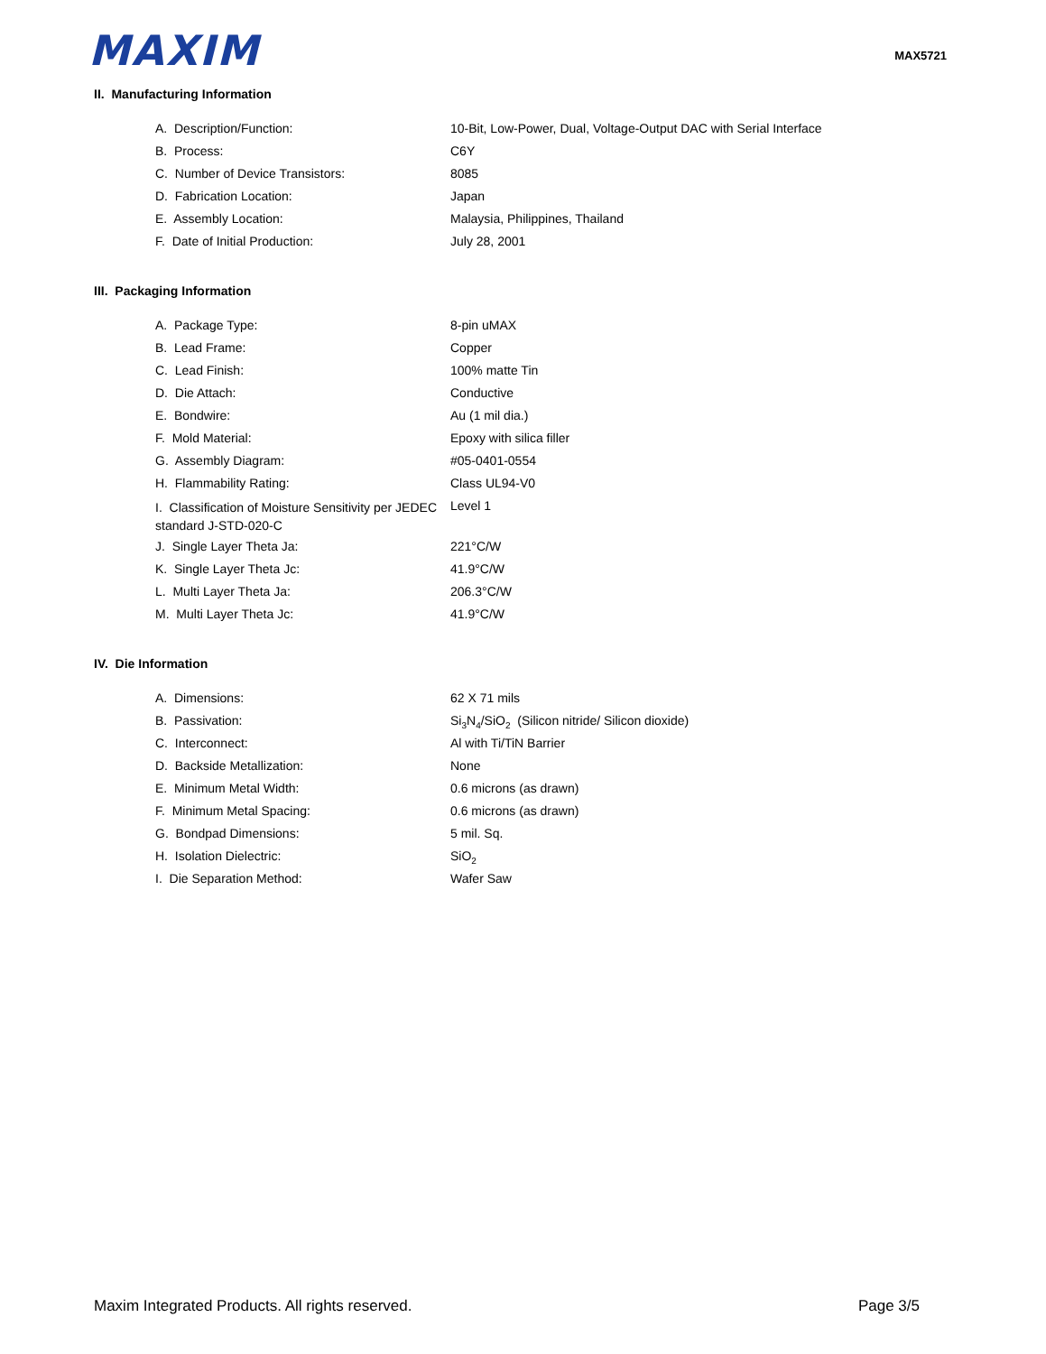MAXIM
MAX5721
II. Manufacturing Information
| A. Description/Function: | 10-Bit, Low-Power, Dual, Voltage-Output DAC with Serial Interface |
| B. Process: | C6Y |
| C. Number of Device Transistors: | 8085 |
| D. Fabrication Location: | Japan |
| E. Assembly Location: | Malaysia, Philippines, Thailand |
| F. Date of Initial Production: | July 28, 2001 |
III. Packaging Information
| A. Package Type: | 8-pin uMAX |
| B. Lead Frame: | Copper |
| C. Lead Finish: | 100% matte Tin |
| D. Die Attach: | Conductive |
| E. Bondwire: | Au (1 mil dia.) |
| F. Mold Material: | Epoxy with silica filler |
| G. Assembly Diagram: | #05-0401-0554 |
| H. Flammability Rating: | Class UL94-V0 |
| I. Classification of Moisture Sensitivity per JEDEC standard J-STD-020-C | Level 1 |
| J. Single Layer Theta Ja: | 221°C/W |
| K. Single Layer Theta Jc: | 41.9°C/W |
| L. Multi Layer Theta Ja: | 206.3°C/W |
| M. Multi Layer Theta Jc: | 41.9°C/W |
IV. Die Information
| A. Dimensions: | 62 X 71 mils |
| B. Passivation: | Si<sub>3</sub>N<sub>4</sub>/SiO<sub>2</sub> (Silicon nitride/ Silicon dioxide) |
| C. Interconnect: | Al with Ti/TiN Barrier |
| D. Backside Metallization: | None |
| E. Minimum Metal Width: | 0.6 microns (as drawn) |
| F. Minimum Metal Spacing: | 0.6 microns (as drawn) |
| G. Bondpad Dimensions: | 5 mil. Sq. |
| H. Isolation Dielectric: | SiO<sub>2</sub> |
| I. Die Separation Method: | Wafer Saw |
Maxim Integrated Products. All rights reserved. Page 3/5